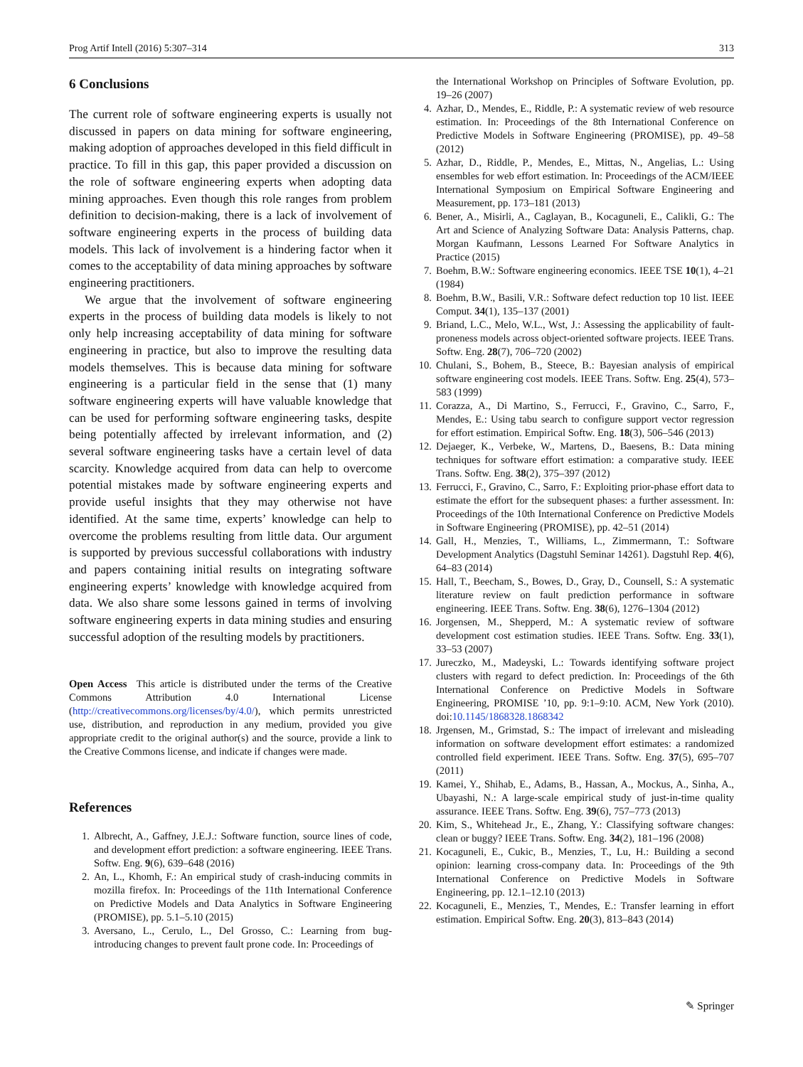Prog Artif Intell (2016) 5:307–314 313
6 Conclusions
The current role of software engineering experts is usually not discussed in papers on data mining for software engineering, making adoption of approaches developed in this field difficult in practice. To fill in this gap, this paper provided a discussion on the role of software engineering experts when adopting data mining approaches. Even though this role ranges from problem definition to decision-making, there is a lack of involvement of software engineering experts in the process of building data models. This lack of involvement is a hindering factor when it comes to the acceptability of data mining approaches by software engineering practitioners.
We argue that the involvement of software engineering experts in the process of building data models is likely to not only help increasing acceptability of data mining for software engineering in practice, but also to improve the resulting data models themselves. This is because data mining for software engineering is a particular field in the sense that (1) many software engineering experts will have valuable knowledge that can be used for performing software engineering tasks, despite being potentially affected by irrelevant information, and (2) several software engineering tasks have a certain level of data scarcity. Knowledge acquired from data can help to overcome potential mistakes made by software engineering experts and provide useful insights that they may otherwise not have identified. At the same time, experts’ knowledge can help to overcome the problems resulting from little data. Our argument is supported by previous successful collaborations with industry and papers containing initial results on integrating software engineering experts’ knowledge with knowledge acquired from data. We also share some lessons gained in terms of involving software engineering experts in data mining studies and ensuring successful adoption of the resulting models by practitioners.
Open Access This article is distributed under the terms of the Creative Commons Attribution 4.0 International License (http://creativecommons.org/licenses/by/4.0/), which permits unrestricted use, distribution, and reproduction in any medium, provided you give appropriate credit to the original author(s) and the source, provide a link to the Creative Commons license, and indicate if changes were made.
References
1. Albrecht, A., Gaffney, J.E.J.: Software function, source lines of code, and development effort prediction: a software engineering. IEEE Trans. Softw. Eng. 9(6), 639–648 (2016)
2. An, L., Khomh, F.: An empirical study of crash-inducing commits in mozilla firefox. In: Proceedings of the 11th International Conference on Predictive Models and Data Analytics in Software Engineering (PROMISE), pp. 5.1–5.10 (2015)
3. Aversano, L., Cerulo, L., Del Grosso, C.: Learning from bug-introducing changes to prevent fault prone code. In: Proceedings of
the International Workshop on Principles of Software Evolution, pp. 19–26 (2007)
4. Azhar, D., Mendes, E., Riddle, P.: A systematic review of web resource estimation. In: Proceedings of the 8th International Conference on Predictive Models in Software Engineering (PROMISE), pp. 49–58 (2012)
5. Azhar, D., Riddle, P., Mendes, E., Mittas, N., Angelias, L.: Using ensembles for web effort estimation. In: Proceedings of the ACM/IEEE International Symposium on Empirical Software Engineering and Measurement, pp. 173–181 (2013)
6. Bener, A., Misirli, A., Caglayan, B., Kocaguneli, E., Calikli, G.: The Art and Science of Analyzing Software Data: Analysis Patterns, chap. Morgan Kaufmann, Lessons Learned For Software Analytics in Practice (2015)
7. Boehm, B.W.: Software engineering economics. IEEE TSE 10(1), 4–21 (1984)
8. Boehm, B.W., Basili, V.R.: Software defect reduction top 10 list. IEEE Comput. 34(1), 135–137 (2001)
9. Briand, L.C., Melo, W.L., Wst, J.: Assessing the applicability of fault-proneness models across object-oriented software projects. IEEE Trans. Softw. Eng. 28(7), 706–720 (2002)
10. Chulani, S., Bohem, B., Steece, B.: Bayesian analysis of empirical software engineering cost models. IEEE Trans. Softw. Eng. 25(4), 573–583 (1999)
11. Corazza, A., Di Martino, S., Ferrucci, F., Gravino, C., Sarro, F., Mendes, E.: Using tabu search to configure support vector regression for effort estimation. Empirical Softw. Eng. 18(3), 506–546 (2013)
12. Dejaeger, K., Verbeke, W., Martens, D., Baesens, B.: Data mining techniques for software effort estimation: a comparative study. IEEE Trans. Softw. Eng. 38(2), 375–397 (2012)
13. Ferrucci, F., Gravino, C., Sarro, F.: Exploiting prior-phase effort data to estimate the effort for the subsequent phases: a further assessment. In: Proceedings of the 10th International Conference on Predictive Models in Software Engineering (PROMISE), pp. 42–51 (2014)
14. Gall, H., Menzies, T., Williams, L., Zimmermann, T.: Software Development Analytics (Dagstuhl Seminar 14261). Dagstuhl Rep. 4(6), 64–83 (2014)
15. Hall, T., Beecham, S., Bowes, D., Gray, D., Counsell, S.: A systematic literature review on fault prediction performance in software engineering. IEEE Trans. Softw. Eng. 38(6), 1276–1304 (2012)
16. Jorgensen, M., Shepperd, M.: A systematic review of software development cost estimation studies. IEEE Trans. Softw. Eng. 33(1), 33–53 (2007)
17. Jureczko, M., Madeyski, L.: Towards identifying software project clusters with regard to defect prediction. In: Proceedings of the 6th International Conference on Predictive Models in Software Engineering, PROMISE ’10, pp. 9:1–9:10. ACM, New York (2010). doi:10.1145/1868328.1868342
18. Jrgensen, M., Grimstad, S.: The impact of irrelevant and misleading information on software development effort estimates: a randomized controlled field experiment. IEEE Trans. Softw. Eng. 37(5), 695–707 (2011)
19. Kamei, Y., Shihab, E., Adams, B., Hassan, A., Mockus, A., Sinha, A., Ubayashi, N.: A large-scale empirical study of just-in-time quality assurance. IEEE Trans. Softw. Eng. 39(6), 757–773 (2013)
20. Kim, S., Whitehead Jr., E., Zhang, Y.: Classifying software changes: clean or buggy? IEEE Trans. Softw. Eng. 34(2), 181–196 (2008)
21. Kocaguneli, E., Cukic, B., Menzies, T., Lu, H.: Building a second opinion: learning cross-company data. In: Proceedings of the 9th International Conference on Predictive Models in Software Engineering, pp. 12.1–12.10 (2013)
22. Kocaguneli, E., Menzies, T., Mendes, E.: Transfer learning in effort estimation. Empirical Softw. Eng. 20(3), 813–843 (2014)
✎ Springer